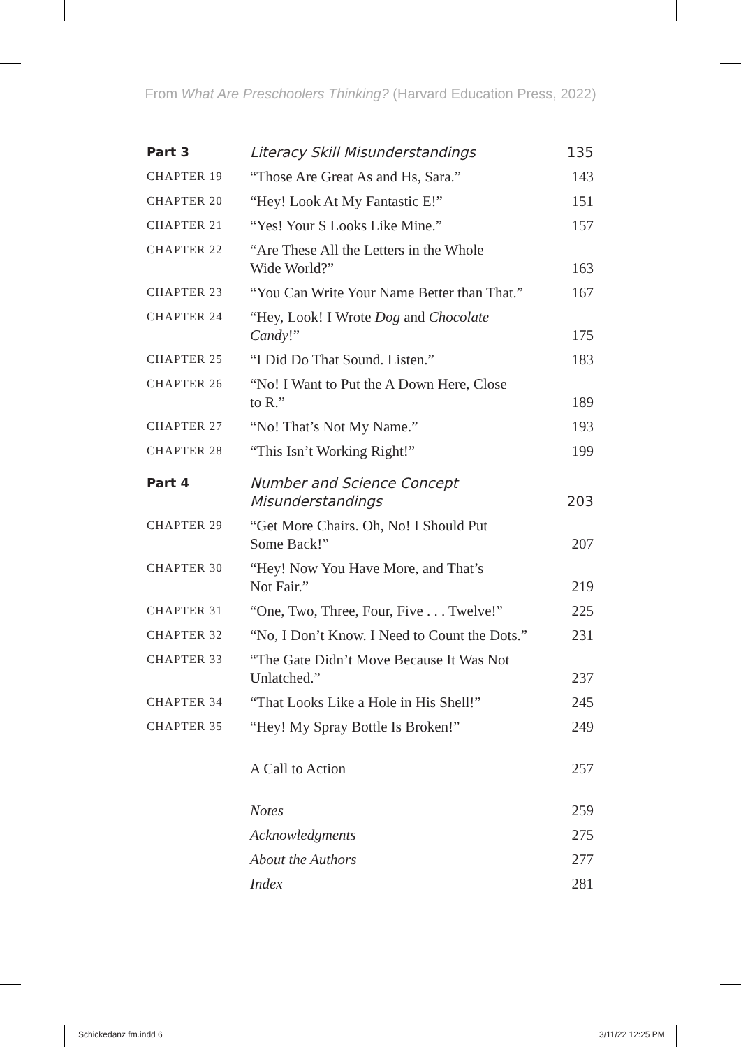From What Are Preschoolers Thinking? (Harvard Education Press, 2022)
| Part 3 | Literacy Skill Misunderstandings | 135 |
| CHAPTER 19 | “Those Are Great As and Hs, Sara.” | 143 |
| CHAPTER 20 | “Hey! Look At My Fantastic E!” | 151 |
| CHAPTER 21 | “Yes! Your S Looks Like Mine.” | 157 |
| CHAPTER 22 | “Are These All the Letters in the Whole Wide World?” | 163 |
| CHAPTER 23 | “You Can Write Your Name Better than That.” | 167 |
| CHAPTER 24 | “Hey, Look! I Wrote Dog and Chocolate Candy !” | 175 |
| CHAPTER 25 | “I Did Do That Sound. Listen.” | 183 |
| CHAPTER 26 | “No! I Want to Put the A Down Here, Close to R.” | 189 |
| CHAPTER 27 | “No! That’s Not My Name.” | 193 |
| CHAPTER 28 | “This Isn’t Working Right!” | 199 |
| Part 4 | Number and Science Concept Misunderstandings | 203 |
| CHAPTER 29 | “Get More Chairs. Oh, No! I Should Put Some Back!” | 207 |
| CHAPTER 30 | “Hey! Now You Have More, and That’s Not Fair.” | 219 |
| CHAPTER 31 | “One, Two, Three, Four, Five . . . Twelve!” | 225 |
| CHAPTER 32 | “No, I Don’t Know. I Need to Count the Dots.” | 231 |
| CHAPTER 33 | “The Gate Didn’t Move Because It Was Not Unlatched.” | 237 |
| CHAPTER 34 | “That Looks Like a Hole in His Shell!” | 245 |
| CHAPTER 35 | “Hey! My Spray Bottle Is Broken!” | 249 |
| | A Call to Action | 257 |
| | Notes | 259 |
| | Acknowledgments | 275 |
| | About the Authors | 277 |
| | Index | 281 |
Schickedanz fm.indd 6 3/11/22 12:25 PM